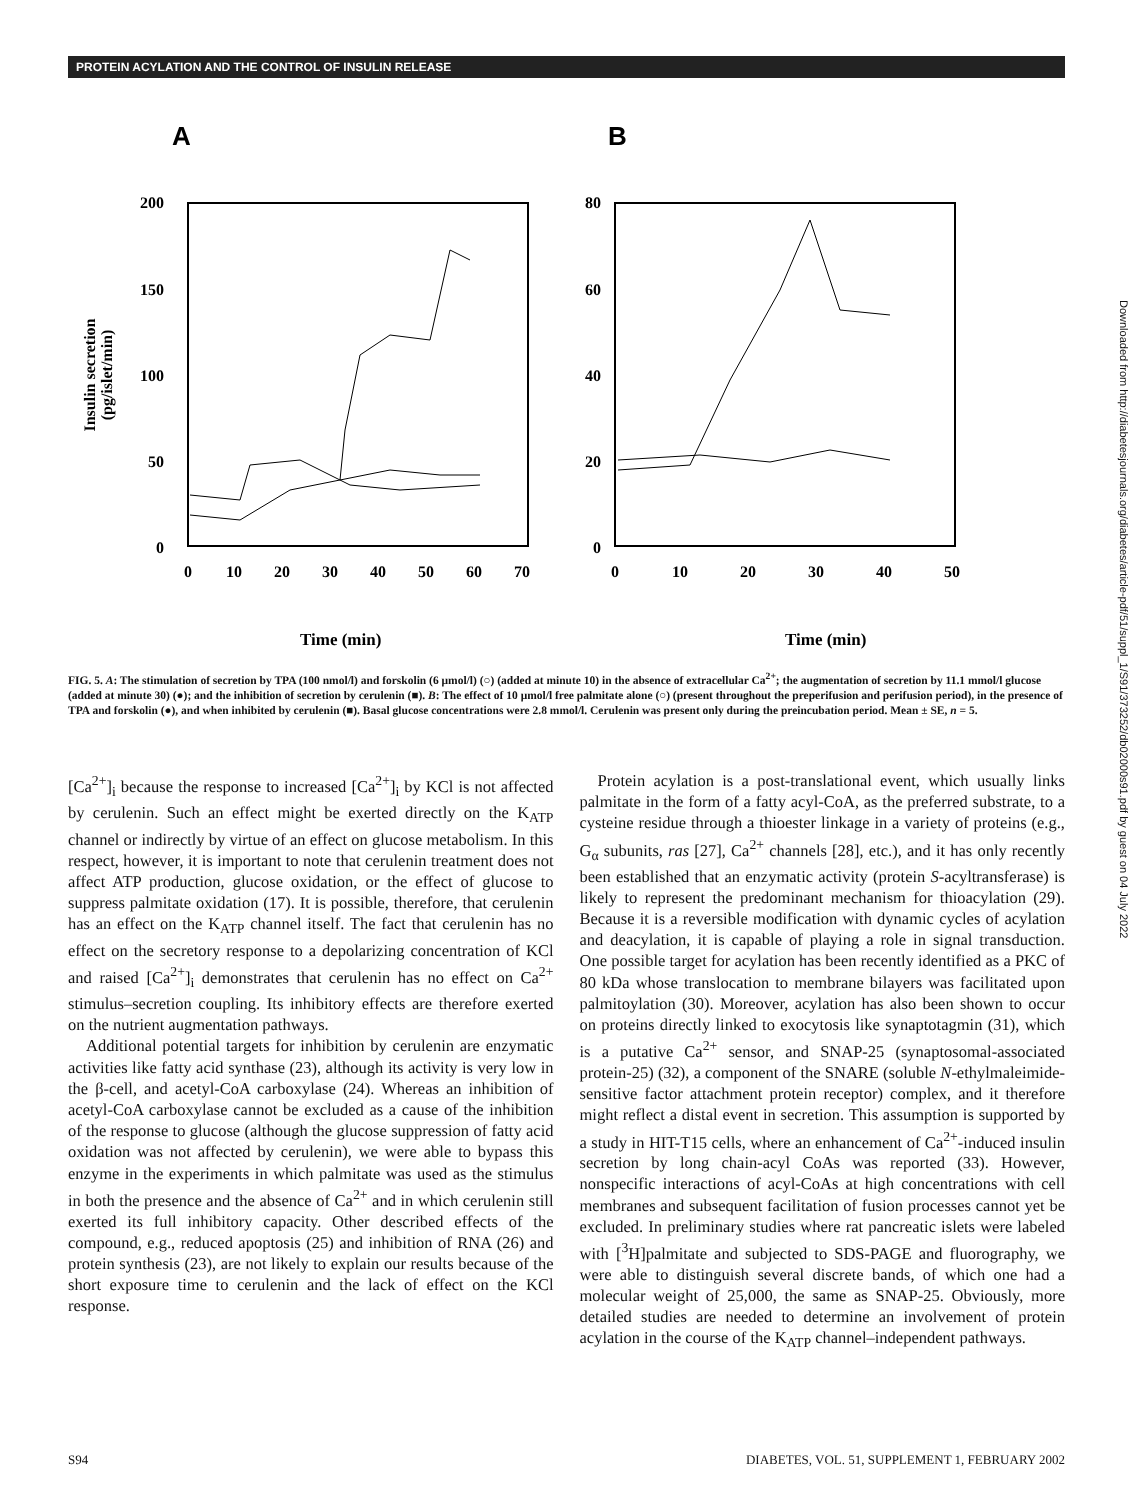PROTEIN ACYLATION AND THE CONTROL OF INSULIN RELEASE
A
200
150
100
50
0
0
10
20
30
40
50
60
70
Insulin secretion
(pg/islet/min)
Time (min)
B
80
60
40
20
0
0
10
20
30
40
50
Time (min)
FIG. 5. A: The stimulation of secretion by TPA (100 nmol/l) and forskolin (6 μmol/l) (○) (added at minute 10) in the absence of extracellular Ca<sup>2+</sup>; the augmentation of secretion by 11.1 mmol/l glucose (added at minute 30) (●); and the inhibition of secretion by cerulenin (■). B: The effect of 10 μmol/l free palmitate alone (○) (present throughout the preperifusion and perifusion period), in the presence of TPA and forskolin (●), and when inhibited by cerulenin (■). Basal glucose concentrations were 2.8 mmol/l. Cerulenin was present only during the preincubation period. Mean ± SE, n = 5.
[Ca<sup>2+</sup>]<sub>i</sub> because the response to increased [Ca<sup>2+</sup>]<sub>i</sub> by KCl is not affected by cerulenin. Such an effect might be exerted directly on the K<sub>ATP</sub> channel or indirectly by virtue of an effect on glucose metabolism. In this respect, however, it is important to note that cerulenin treatment does not affect ATP production, glucose oxidation, or the effect of glucose to suppress palmitate oxidation (17). It is possible, therefore, that cerulenin has an effect on the K<sub>ATP</sub> channel itself. The fact that cerulenin has no effect on the secretory response to a depolarizing concentration of KCl and raised [Ca<sup>2+</sup>]<sub>i</sub> demonstrates that cerulenin has no effect on Ca<sup>2+</sup> stimulus–secretion coupling. Its inhibitory effects are therefore exerted on the nutrient augmentation pathways.
Additional potential targets for inhibition by cerulenin are enzymatic activities like fatty acid synthase (23), although its activity is very low in the β-cell, and acetyl-CoA carboxylase (24). Whereas an inhibition of acetyl-CoA carboxylase cannot be excluded as a cause of the inhibition of the response to glucose (although the glucose suppression of fatty acid oxidation was not affected by cerulenin), we were able to bypass this enzyme in the experiments in which palmitate was used as the stimulus in both the presence and the absence of Ca<sup>2+</sup> and in which cerulenin still exerted its full inhibitory capacity. Other described effects of the compound, e.g., reduced apoptosis (25) and inhibition of RNA (26) and protein synthesis (23), are not likely to explain our results because of the short exposure time to cerulenin and the lack of effect on the KCl response.
Protein acylation is a post-translational event, which usually links palmitate in the form of a fatty acyl-CoA, as the preferred substrate, to a cysteine residue through a thioester linkage in a variety of proteins (e.g., G<sub>α</sub> subunits, ras [27], Ca<sup>2+</sup> channels [28], etc.), and it has only recently been established that an enzymatic activity (protein S-acyltransferase) is likely to represent the predominant mechanism for thioacylation (29). Because it is a reversible modification with dynamic cycles of acylation and deacylation, it is capable of playing a role in signal transduction. One possible target for acylation has been recently identified as a PKC of 80 kDa whose translocation to membrane bilayers was facilitated upon palmitoylation (30). Moreover, acylation has also been shown to occur on proteins directly linked to exocytosis like synaptotagmin (31), which is a putative Ca<sup>2+</sup> sensor, and SNAP-25 (synaptosomal-associated protein-25) (32), a component of the SNARE (soluble N-ethylmaleimide-sensitive factor attachment protein receptor) complex, and it therefore might reflect a distal event in secretion. This assumption is supported by a study in HIT-T15 cells, where an enhancement of Ca<sup>2+</sup>-induced insulin secretion by long chain-acyl CoAs was reported (33). However, nonspecific interactions of acyl-CoAs at high concentrations with cell membranes and subsequent facilitation of fusion processes cannot yet be excluded. In preliminary studies where rat pancreatic islets were labeled with [<sup>3</sup>H]palmitate and subjected to SDS-PAGE and fluorography, we were able to distinguish several discrete bands, of which one had a molecular weight of 25,000, the same as SNAP-25. Obviously, more detailed studies are needed to determine an involvement of protein acylation in the course of the K<sub>ATP</sub> channel–independent pathways.
S94 DIABETES, VOL. 51, SUPPLEMENT 1, FEBRUARY 2002
Downloaded from http://diabetesjournals.org/diabetes/article-pdf/51/suppl_1/S91/373252/db02000s91.pdf by guest on 04 July 2022